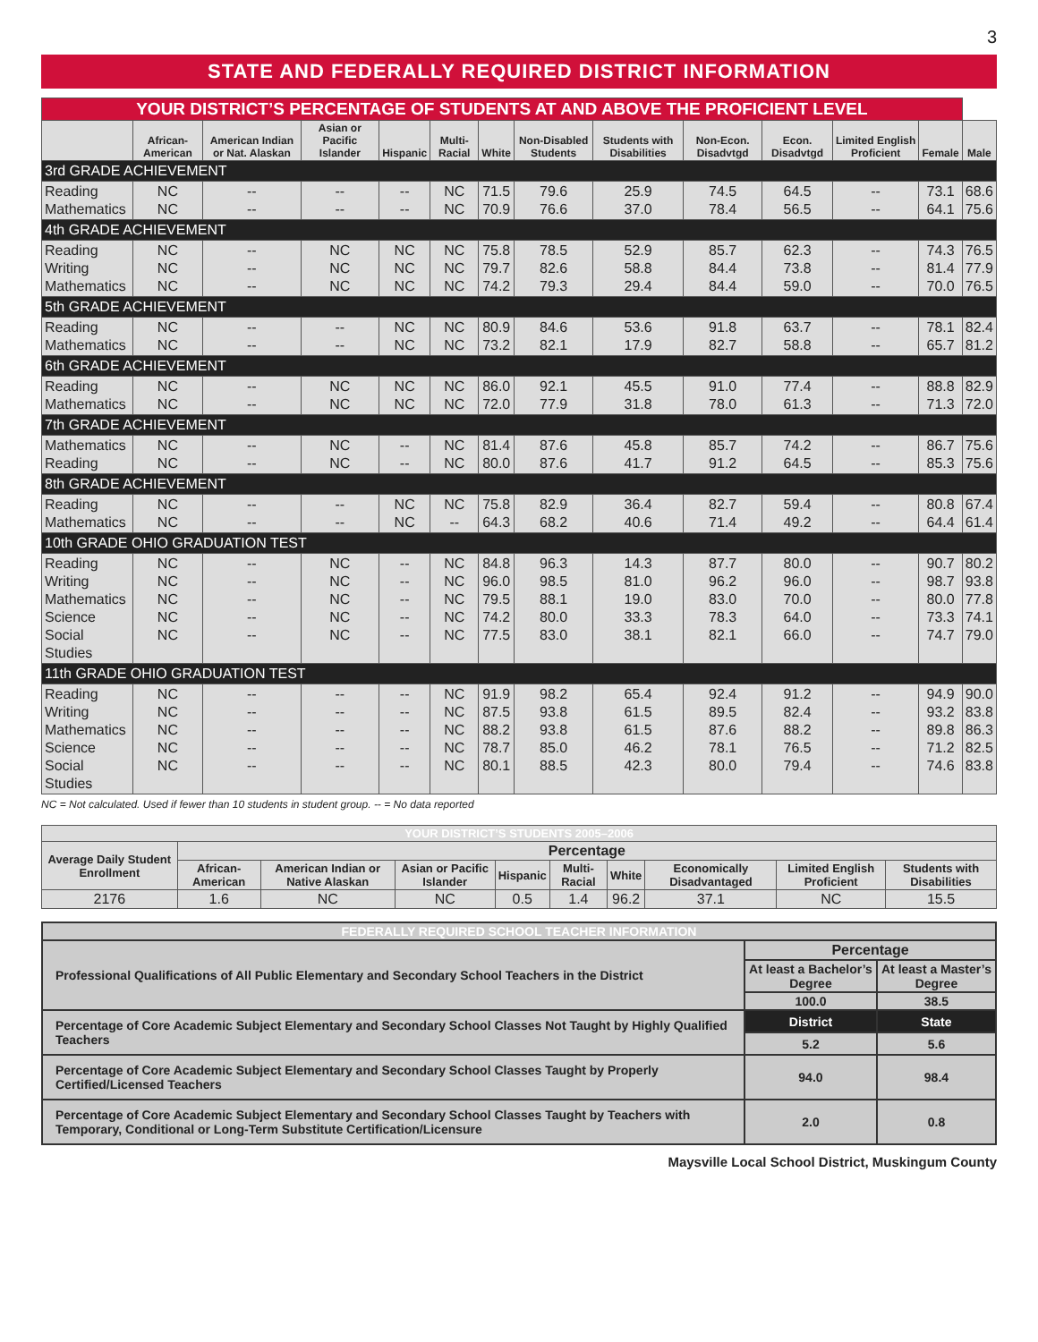3
STATE AND FEDERALLY REQUIRED DISTRICT INFORMATION
| YOUR DISTRICT’S PERCENTAGE OF STUDENTS AT AND ABOVE THE PROFICIENT LEVEL | | | | | | | | | | | | | |
| --- | --- | --- | --- | --- | --- | --- | --- | --- | --- | --- | --- | --- | --- |
| | African-American | American Indian or Nat. Alaskan | Asian or Pacific Islander | Hispanic | Multi-Racial | White | Non-Disabled Students | Students with Disabilities | Non-Econ. Disadvtgd | Econ. Disadvtgd | Limited English Proficient | Female | Male |
| 3rd GRADE ACHIEVEMENT | | | | | | | | | | | | | |
| Reading Mathematics | NC NC | -- -- | -- -- | -- -- | NC NC | 71.5 70.9 | 79.6 76.6 | 25.9 37.0 | 74.5 78.4 | 64.5 56.5 | -- -- | 73.1 64.1 | 68.6 75.6 |
| 4th GRADE ACHIEVEMENT | | | | | | | | | | | | | |
| Reading Writing Mathematics | NC NC NC | -- -- -- | NC NC NC | NC NC NC | NC NC NC | 75.8 79.7 74.2 | 78.5 82.6 79.3 | 52.9 58.8 29.4 | 85.7 84.4 84.4 | 62.3 73.8 59.0 | -- -- -- | 74.3 81.4 70.0 | 76.5 77.9 76.5 |
| 5th GRADE ACHIEVEMENT | | | | | | | | | | | | | |
| Reading Mathematics | NC NC | -- -- | -- -- | NC NC | NC NC | 80.9 73.2 | 84.6 82.1 | 53.6 17.9 | 91.8 82.7 | 63.7 58.8 | -- -- | 78.1 65.7 | 82.4 81.2 |
| 6th GRADE ACHIEVEMENT | | | | | | | | | | | | | |
| Reading Mathematics | NC NC | -- -- | NC NC | NC NC | NC NC | 86.0 72.0 | 92.1 77.9 | 45.5 31.8 | 91.0 78.0 | 77.4 61.3 | -- -- | 88.8 71.3 | 82.9 72.0 |
| 7th GRADE ACHIEVEMENT | | | | | | | | | | | | | |
| Mathematics Reading | NC NC | -- -- | NC NC | -- -- | NC NC | 81.4 80.0 | 87.6 87.6 | 45.8 41.7 | 85.7 91.2 | 74.2 64.5 | -- -- | 86.7 85.3 | 75.6 75.6 |
| 8th GRADE ACHIEVEMENT | | | | | | | | | | | | | |
| Reading Mathematics | NC NC | -- -- | -- -- | NC NC | NC -- | 75.8 64.3 | 82.9 68.2 | 36.4 40.6 | 82.7 71.4 | 59.4 49.2 | -- -- | 80.8 64.4 | 67.4 61.4 |
| 10th GRADE OHIO GRADUATION TEST | | | | | | | | | | | | | |
| Reading Writing Mathematics Science Social Studies | NC NC NC NC NC | -- -- -- -- -- | NC NC NC NC NC | -- -- -- -- -- | NC NC NC NC NC | 84.8 96.0 79.5 74.2 77.5 | 96.3 98.5 88.1 80.0 83.0 | 14.3 81.0 19.0 33.3 38.1 | 87.7 96.2 83.0 78.3 82.1 | 80.0 96.0 70.0 64.0 66.0 | -- -- -- -- -- | 90.7 98.7 80.0 73.3 74.7 | 80.2 93.8 77.8 74.1 79.0 |
| 11th GRADE OHIO GRADUATION TEST | | | | | | | | | | | | | |
| Reading Writing Mathematics Science Social Studies | NC NC NC NC NC | -- -- -- -- -- | -- -- -- -- -- | -- -- -- -- -- | NC NC NC NC NC | 91.9 87.5 88.2 78.7 80.1 | 98.2 93.8 93.8 85.0 88.5 | 65.4 61.5 61.5 46.2 42.3 | 92.4 89.5 87.6 78.1 80.0 | 91.2 82.4 88.2 76.5 79.4 | -- -- -- -- -- | 94.9 93.2 89.8 71.2 74.6 | 90.0 83.8 86.3 82.5 83.8 |
NC = Not calculated. Used if fewer than 10 students in student group. -- = No data reported
| YOUR DISTRICT’S STUDENTS 2005–2006 | | | | | | | | | |
| --- | --- | --- | --- | --- | --- | --- | --- | --- | --- |
| Average Daily Student Enrollment | Percentage | | | | | | | | |
| | African-American | American Indian or Native Alaskan | Asian or Pacific Islander | Hispanic | Multi-Racial | White | Economically Disadvantaged | Limited English Proficient | Students with Disabilities |
| 2176 | 1.6 | NC | NC | 0.5 | 1.4 | 96.2 | 37.1 | NC | 15.5 |
| FEDERALLY REQUIRED SCHOOL TEACHER INFORMATION | | |
| --- | --- | --- |
| Professional Qualifications of All Public Elementary and Secondary School Teachers in the District | Percentage | |
| | At least a Bachelor’s Degree | At least a Master’s Degree |
| | 100.0 | 38.5 |
| Percentage of Core Academic Subject Elementary and Secondary School Classes Not Taught by Highly Qualified Teachers | District | State |
| | 5.2 | 5.6 |
| Percentage of Core Academic Subject Elementary and Secondary School Classes Taught by Properly Certified/Licensed Teachers | 94.0 | 98.4 |
| Percentage of Core Academic Subject Elementary and Secondary School Classes Taught by Teachers with Temporary, Conditional or Long-Term Substitute Certification/Licensure | 2.0 | 0.8 |
Maysville Local School District, Muskingum County